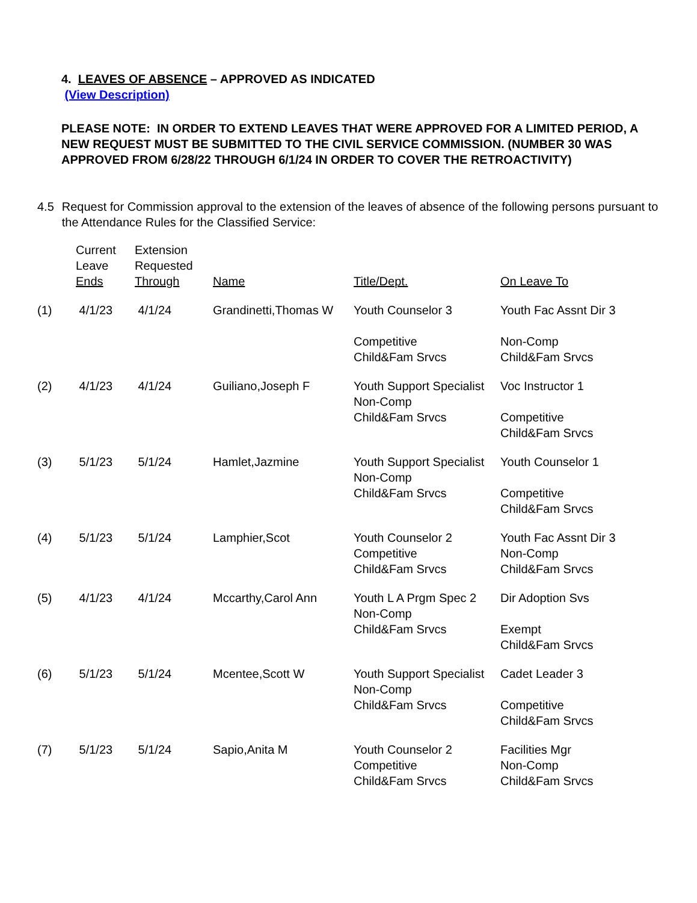4. LEAVES OF ABSENCE – APPROVED AS INDICATED
(View Description)
PLEASE NOTE: IN ORDER TO EXTEND LEAVES THAT WERE APPROVED FOR A LIMITED PERIOD, A NEW REQUEST MUST BE SUBMITTED TO THE CIVIL SERVICE COMMISSION. (NUMBER 30 WAS APPROVED FROM 6/28/22 THROUGH 6/1/24 IN ORDER TO COVER THE RETROACTIVITY)
4.5 Request for Commission approval to the extension of the leaves of absence of the following persons pursuant to the Attendance Rules for the Classified Service:
| | Current Leave Ends | Extension Requested Through | Name | Title/Dept. | On Leave To |
| --- | --- | --- | --- | --- | --- |
| (1) | 4/1/23 | 4/1/24 | Grandinetti,Thomas W | Youth Counselor 3 Competitive Child&Fam Srvcs | Youth Fac Assnt Dir 3 Non-Comp Child&Fam Srvcs |
| (2) | 4/1/23 | 4/1/24 | Guiliano,Joseph F | Youth Support Specialist Non-Comp Child&Fam Srvcs | Voc Instructor 1 Competitive Child&Fam Srvcs |
| (3) | 5/1/23 | 5/1/24 | Hamlet,Jazmine | Youth Support Specialist Non-Comp Child&Fam Srvcs | Youth Counselor 1 Competitive Child&Fam Srvcs |
| (4) | 5/1/23 | 5/1/24 | Lamphier,Scot | Youth Counselor 2 Competitive Child&Fam Srvcs | Youth Fac Assnt Dir 3 Non-Comp Child&Fam Srvcs |
| (5) | 4/1/23 | 4/1/24 | Mccarthy,Carol Ann | Youth L A Prgm Spec 2 Non-Comp Child&Fam Srvcs | Dir Adoption Svs Exempt Child&Fam Srvcs |
| (6) | 5/1/23 | 5/1/24 | Mcentee,Scott W | Youth Support Specialist Non-Comp Child&Fam Srvcs | Cadet Leader 3 Competitive Child&Fam Srvcs |
| (7) | 5/1/23 | 5/1/24 | Sapio,Anita M | Youth Counselor 2 Competitive Child&Fam Srvcs | Facilities Mgr Non-Comp Child&Fam Srvcs |